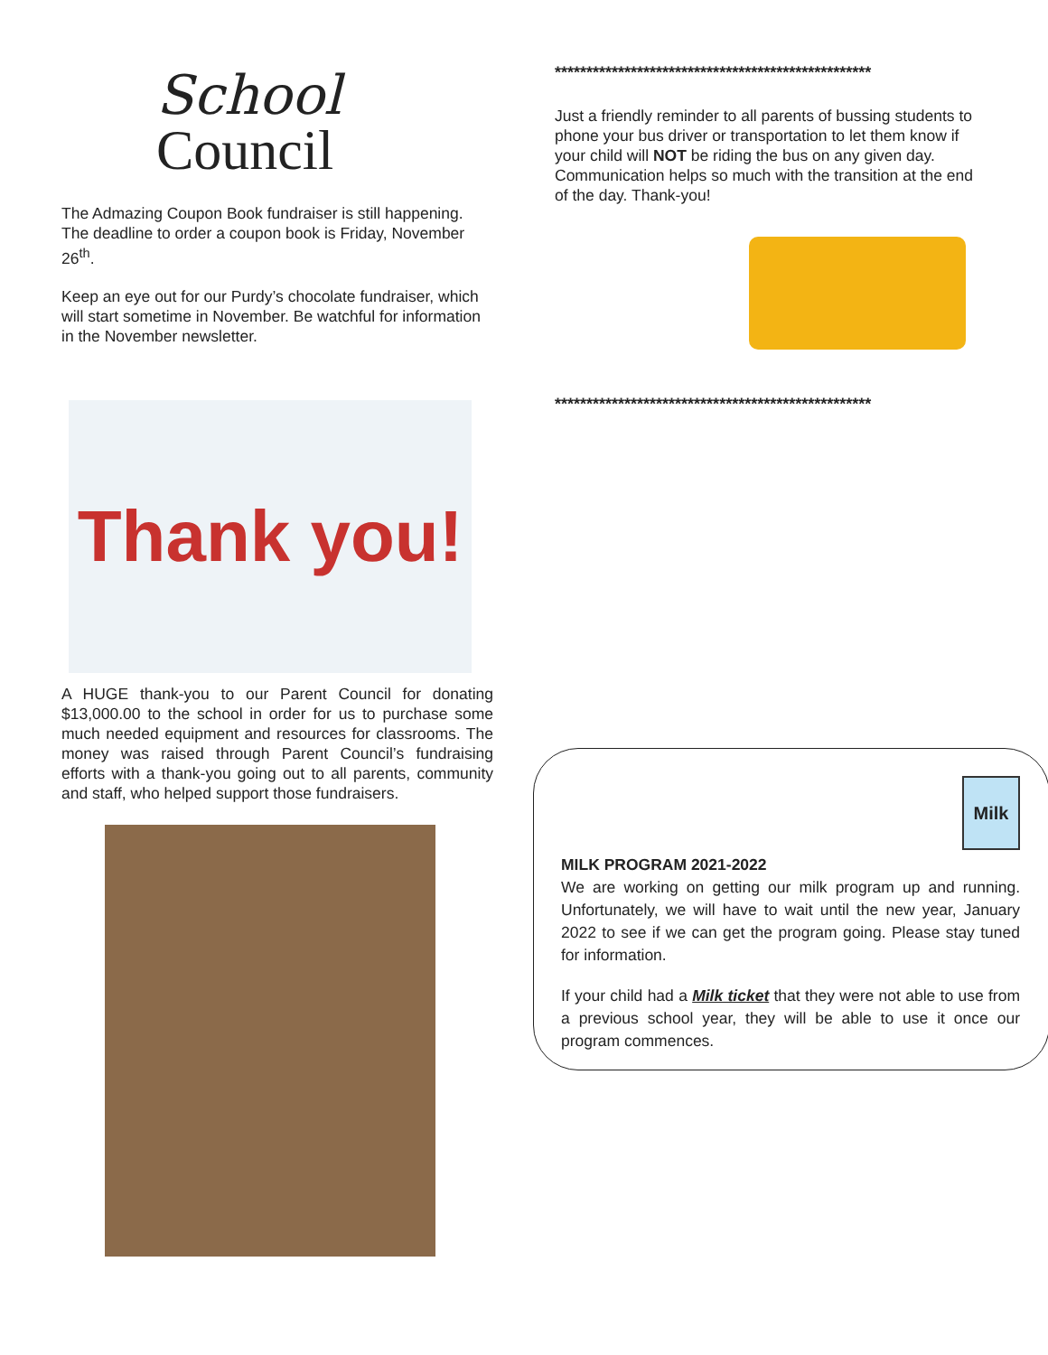School
Council
The Admazing Coupon Book fundraiser is still happening. The deadline to order a coupon book is Friday, November 26<sup>th</sup>.
Keep an eye out for our Purdy’s chocolate fundraiser, which will start sometime in November. Be watchful for information in the November newsletter.
Thank you!
A HUGE thank-you to our Parent Council for donating $13,000.00 to the school in order for us to purchase some much needed equipment and resources for classrooms. The money was raised through Parent Council’s fundraising efforts with a thank-you going out to all parents, community and staff, who helped support those fundraisers.
**************************************************
Just a friendly reminder to all parents of bussing students to phone your bus driver or transportation to let them know if your child will NOT be riding the bus on any given day. Communication helps so much with the transition at the end of the day. Thank-you!
**************************************************
Milk
MILK PROGRAM 2021-2022
We are working on getting our milk program up and running. Unfortunately, we will have to wait until the new year, January 2022 to see if we can get the program going. Please stay tuned for information.
If your child had a Milk ticket that they were not able to use from a previous school year, they will be able to use it once our program commences.